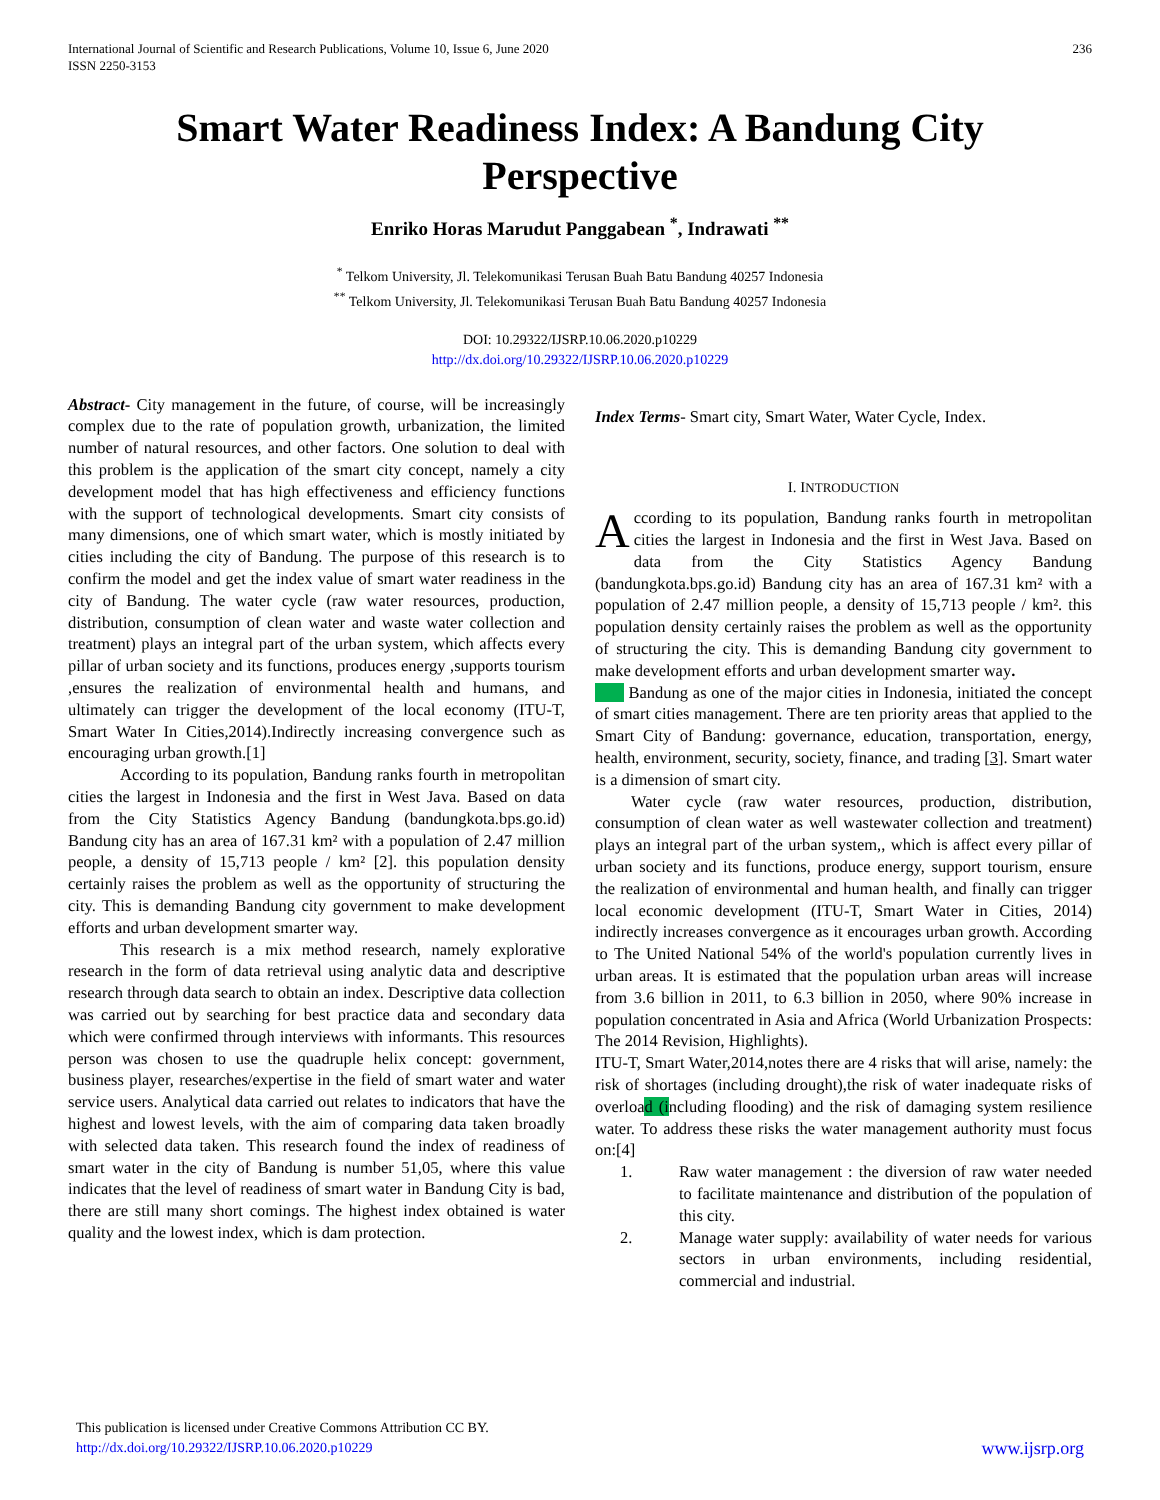International Journal of Scientific and Research Publications, Volume 10, Issue 6, June 2020
ISSN 2250-3153
236
Smart Water Readiness Index: A Bandung City Perspective
Enriko Horas Marudut Panggabean <sup>*</sup>, Indrawati <sup>**</sup>
<sup>*</sup> Telkom University, Jl. Telekomunikasi Terusan Buah Batu Bandung 40257 Indonesia
<sup>**</sup> Telkom University, Jl. Telekomunikasi Terusan Buah Batu Bandung 40257 Indonesia
DOI: 10.29322/IJSRP.10.06.2020.p10229
http://dx.doi.org/10.29322/IJSRP.10.06.2020.p10229
Abstract- City management in the future, of course, will be increasingly complex due to the rate of population growth, urbanization, the limited number of natural resources, and other factors. One solution to deal with this problem is the application of the smart city concept, namely a city development model that has high effectiveness and efficiency functions with the support of technological developments. Smart city consists of many dimensions, one of which smart water, which is mostly initiated by cities including the city of Bandung. The purpose of this research is to confirm the model and get the index value of smart water readiness in the city of Bandung. The water cycle (raw water resources, production, distribution, consumption of clean water and waste water collection and treatment) plays an integral part of the urban system, which affects every pillar of urban society and its functions, produces energy ,supports tourism ,ensures the realization of environmental health and humans, and ultimately can trigger the development of the local economy (ITU-T, Smart Water In Cities,2014).Indirectly increasing convergence such as encouraging urban growth.[1]
According to its population, Bandung ranks fourth in metropolitan cities the largest in Indonesia and the first in West Java. Based on data from the City Statistics Agency Bandung (bandungkota.bps.go.id) Bandung city has an area of 167.31 km² with a population of 2.47 million people, a density of 15,713 people / km² [2]. this population density certainly raises the problem as well as the opportunity of structuring the city. This is demanding Bandung city government to make development efforts and urban development smarter way.
This research is a mix method research, namely explorative research in the form of data retrieval using analytic data and descriptive research through data search to obtain an index. Descriptive data collection was carried out by searching for best practice data and secondary data which were confirmed through interviews with informants. This resources person was chosen to use the quadruple helix concept: government, business player, researches/expertise in the field of smart water and water service users. Analytical data carried out relates to indicators that have the highest and lowest levels, with the aim of comparing data taken broadly with selected data taken. This research found the index of readiness of smart water in the city of Bandung is number 51,05, where this value indicates that the level of readiness of smart water in Bandung City is bad, there are still many short comings. The highest index obtained is water quality and the lowest index, which is dam protection.
Index Terms- Smart city, Smart Water, Water Cycle, Index.
I. INTRODUCTION
According to its population, Bandung ranks fourth in metropolitan cities the largest in Indonesia and the first in West Java. Based on data from the City Statistics Agency Bandung (bandungkota.bps.go.id) Bandung city has an area of 167.31 km² with a population of 2.47 million people, a density of 15,713 people / km². this population density certainly raises the problem as well as the opportunity of structuring the city. This is demanding Bandung city government to make development efforts and urban development smarter way.
Bandung as one of the major cities in Indonesia, initiated the concept of smart cities management. There are ten priority areas that applied to the Smart City of Bandung: governance, education, transportation, energy, health, environment, security, society, finance, and trading [3]. Smart water is a dimension of smart city.
Water cycle (raw water resources, production, distribution, consumption of clean water as well wastewater collection and treatment) plays an integral part of the urban system,, which is affect every pillar of urban society and its functions, produce energy, support tourism, ensure the realization of environmental and human health, and finally can trigger local economic development (ITU-T, Smart Water in Cities, 2014) indirectly increases convergence as it encourages urban growth. According to The United National 54% of the world's population currently lives in urban areas. It is estimated that the population urban areas will increase from 3.6 billion in 2011, to 6.3 billion in 2050, where 90% increase in population concentrated in Asia and Africa (World Urbanization Prospects: The 2014 Revision, Highlights).
ITU-T, Smart Water,2014,notes there are 4 risks that will arise, namely: the risk of shortages (including drought),the risk of water inadequate risks of overload (including flooding) and the risk of damaging system resilience water. To address these risks the water management authority must focus on:[4]
1. Raw water management : the diversion of raw water needed to facilitate maintenance and distribution of the population of this city.
2. Manage water supply: availability of water needs for various sectors in urban environments, including residential, commercial and industrial.
This publication is licensed under Creative Commons Attribution CC BY.
http://dx.doi.org/10.29322/IJSRP.10.06.2020.p10229
www.ijsrp.org